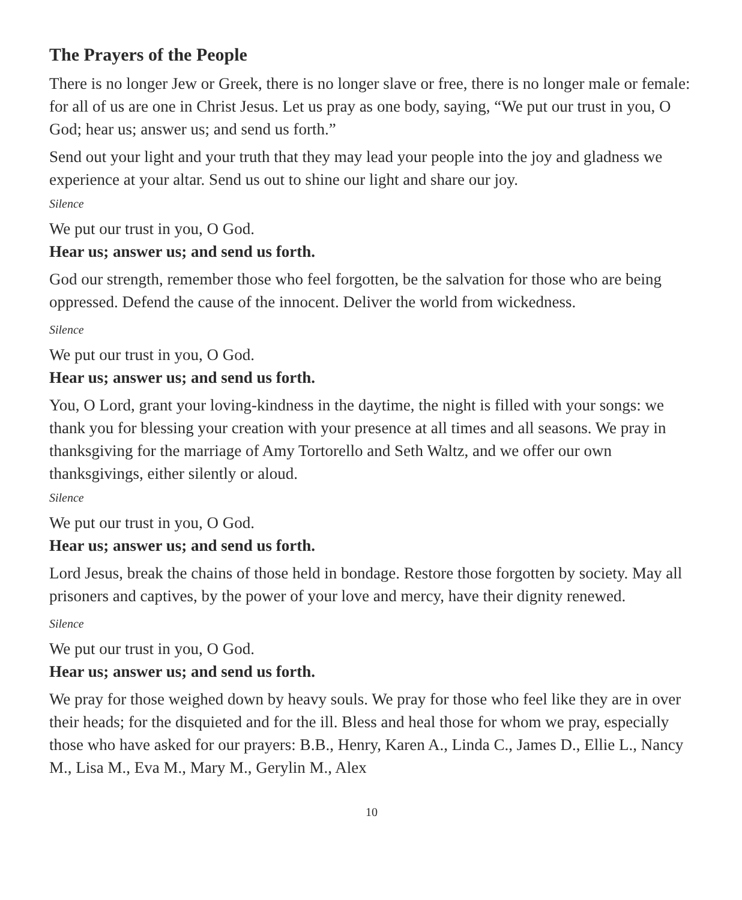The Prayers of the People
There is no longer Jew or Greek, there is no longer slave or free, there is no longer male or female: for all of us are one in Christ Jesus. Let us pray as one body, saying, “We put our trust in you, O God; hear us; answer us; and send us forth.”
Send out your light and your truth that they may lead your people into the joy and gladness we experience at your altar. Send us out to shine our light and share our joy.
Silence
We put our trust in you, O God.
Hear us; answer us; and send us forth.
God our strength, remember those who feel forgotten, be the salvation for those who are being oppressed. Defend the cause of the innocent. Deliver the world from wickedness.
Silence
We put our trust in you, O God.
Hear us; answer us; and send us forth.
You, O Lord, grant your loving-kindness in the daytime, the night is filled with your songs: we thank you for blessing your creation with your presence at all times and all seasons. We pray in thanksgiving for the marriage of Amy Tortorello and Seth Waltz, and we offer our own thanksgivings, either silently or aloud.
Silence
We put our trust in you, O God.
Hear us; answer us; and send us forth.
Lord Jesus, break the chains of those held in bondage. Restore those forgotten by society. May all prisoners and captives, by the power of your love and mercy, have their dignity renewed.
Silence
We put our trust in you, O God.
Hear us; answer us; and send us forth.
We pray for those weighed down by heavy souls. We pray for those who feel like they are in over their heads; for the disquieted and for the ill. Bless and heal those for whom we pray, especially those who have asked for our prayers: B.B., Henry, Karen A., Linda C., James D., Ellie L., Nancy M., Lisa M., Eva M., Mary M., Gerylin M., Alex
10